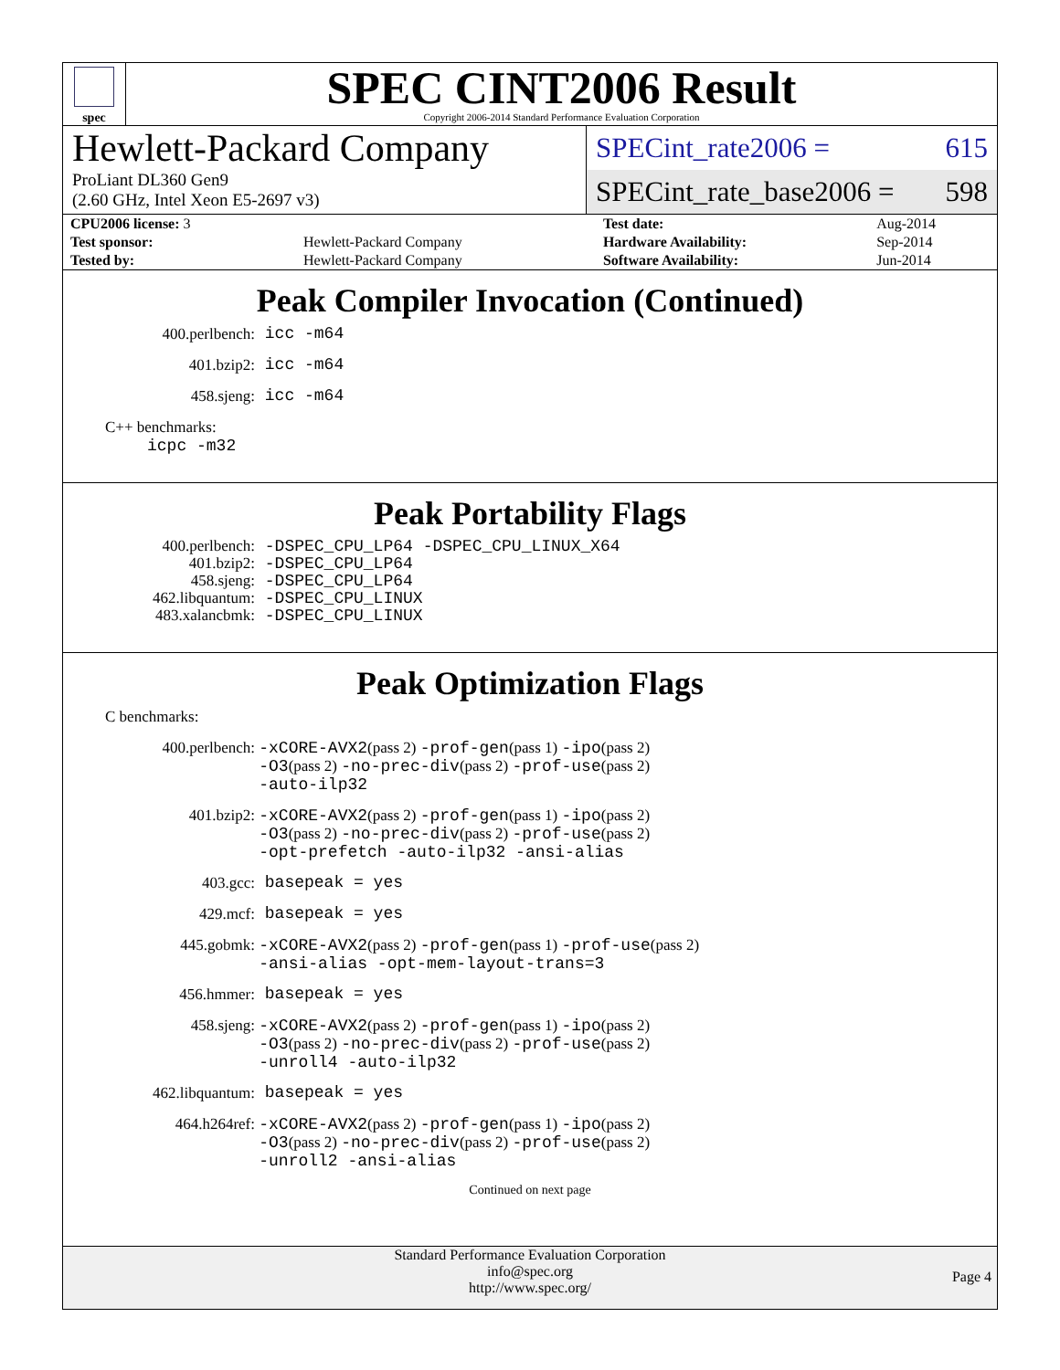spec
SPEC CINT2006 Result
Copyright 2006-2014 Standard Performance Evaluation Corporation
Hewlett-Packard Company
ProLiant DL360 Gen9
(2.60 GHz, Intel Xeon E5-2697 v3)
SPECint_rate2006 = 615
SPECint_rate_base2006 = 598
| CPU2006 license: 3 | | Test date: | Aug-2014 |
| Test sponsor: | Hewlett-Packard Company | Hardware Availability: | Sep-2014 |
| Tested by: | Hewlett-Packard Company | Software Availability: | Jun-2014 |
Peak Compiler Invocation (Continued)
400.perlbench: icc -m64
401.bzip2: icc -m64
458.sjeng: icc -m64
C++ benchmarks:
icpc -m32
Peak Portability Flags
400.perlbench: -DSPEC_CPU_LP64 -DSPEC_CPU_LINUX_X64
401.bzip2: -DSPEC_CPU_LP64
458.sjeng: -DSPEC_CPU_LP64
462.libquantum: -DSPEC_CPU_LINUX
483.xalancbmk: -DSPEC_CPU_LINUX
Peak Optimization Flags
C benchmarks:
400.perlbench: -xCORE-AVX2(pass 2) -prof-gen(pass 1) -ipo(pass 2)
-O3(pass 2) -no-prec-div(pass 2) -prof-use(pass 2)
-auto-ilp32
401.bzip2: -xCORE-AVX2(pass 2) -prof-gen(pass 1) -ipo(pass 2)
-O3(pass 2) -no-prec-div(pass 2) -prof-use(pass 2)
-opt-prefetch -auto-ilp32 -ansi-alias
403.gcc: basepeak = yes
429.mcf: basepeak = yes
445.gobmk: -xCORE-AVX2(pass 2) -prof-gen(pass 1) -prof-use(pass 2)
-ansi-alias -opt-mem-layout-trans=3
456.hmmer: basepeak = yes
458.sjeng: -xCORE-AVX2(pass 2) -prof-gen(pass 1) -ipo(pass 2)
-O3(pass 2) -no-prec-div(pass 2) -prof-use(pass 2)
-unroll4 -auto-ilp32
462.libquantum: basepeak = yes
464.h264ref: -xCORE-AVX2(pass 2) -prof-gen(pass 1) -ipo(pass 2)
-O3(pass 2) -no-prec-div(pass 2) -prof-use(pass 2)
-unroll2 -ansi-alias
Continued on next page
Standard Performance Evaluation Corporation
info@spec.org
http://www.spec.org/
Page 4